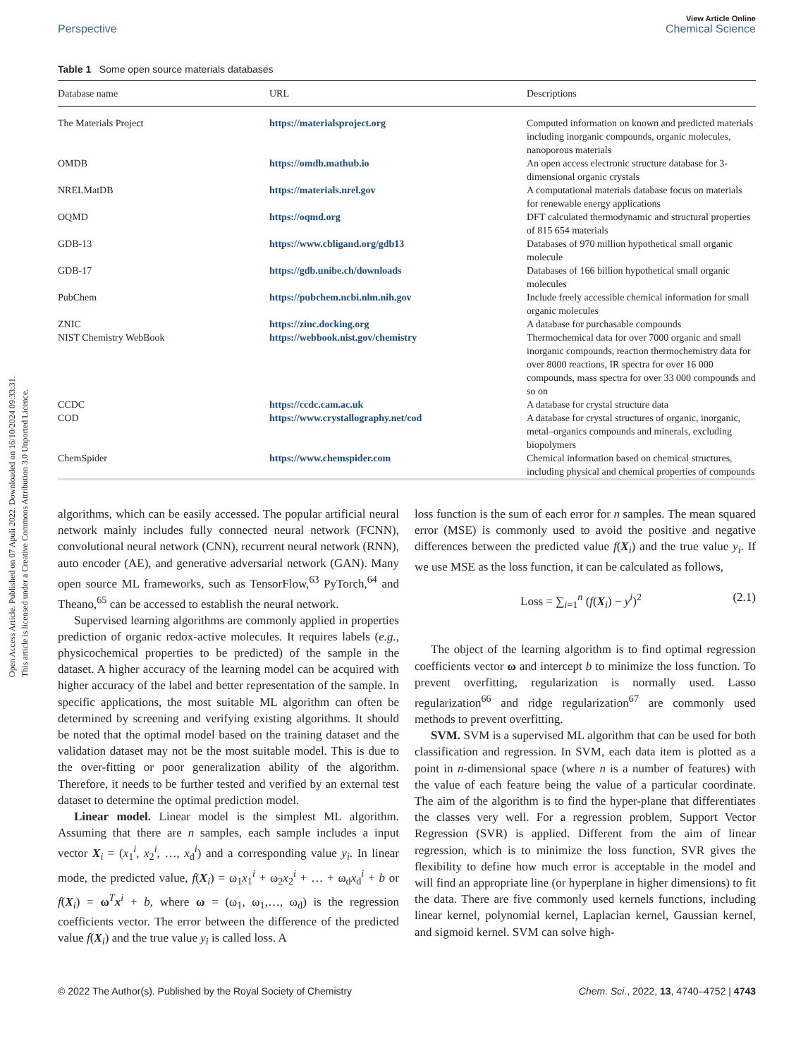Open Access Article. Published on 07 Apuli 2022. Downloaded on 16/10/2024 09:33:31.
This article is licensed under a Creative Commons Attribution 3.0 Unported Licence.
View Article Online
Perspective Chemical Science
Table 1 Some open source materials databases
| Database name | URL | Descriptions |
| --- | --- | --- |
| The Materials Project | https://materialsproject.org | Computed information on known and predicted materials including inorganic compounds, organic molecules, nanoporous materials |
| OMDB | https://omdb.mathub.io | An open access electronic structure database for 3-dimensional organic crystals |
| NRELMatDB | https://materials.nrel.gov | A computational materials database focus on materials for renewable energy applications |
| OQMD | https://oqmd.org | DFT calculated thermodynamic and structural properties of 815 654 materials |
| GDB-13 | https://www.cbligand.org/gdb13 | Databases of 970 million hypothetical small organic molecule |
| GDB-17 | https://gdb.unibe.ch/downloads | Databases of 166 billion hypothetical small organic molecules |
| PubChem | https://pubchem.ncbi.nlm.nih.gov | Include freely accessible chemical information for small organic molecules |
| ZNIC | https://zinc.docking.org | A database for purchasable compounds |
| NIST Chemistry WebBook | https://webbook.nist.gov/chemistry | Thermochemical data for over 7000 organic and small inorganic compounds, reaction thermochemistry data for over 8000 reactions, IR spectra for over 16 000 compounds, mass spectra for over 33 000 compounds and so on |
| CCDC | https://ccdc.cam.ac.uk | A database for crystal structure data |
| COD | https://www.crystallography.net/cod | A database for crystal structures of organic, inorganic, metal–organics compounds and minerals, excluding biopolymers |
| ChemSpider | https://www.chemspider.com | Chemical information based on chemical structures, including physical and chemical properties of compounds |
algorithms, which can be easily accessed. The popular artificial neural network mainly includes fully connected neural network (FCNN), convolutional neural network (CNN), recurrent neural network (RNN), auto encoder (AE), and generative adversarial network (GAN). Many open source ML frameworks, such as TensorFlow,<sup>63</sup> PyTorch,<sup>64</sup> and Theano,<sup>65</sup> can be accessed to establish the neural network.
Supervised learning algorithms are commonly applied in properties prediction of organic redox-active molecules. It requires labels (e.g., physicochemical properties to be predicted) of the sample in the dataset. A higher accuracy of the learning model can be acquired with higher accuracy of the label and better representation of the sample. In specific applications, the most suitable ML algorithm can often be determined by screening and verifying existing algorithms. It should be noted that the optimal model based on the training dataset and the validation dataset may not be the most suitable model. This is due to the over-fitting or poor generalization ability of the algorithm. Therefore, it needs to be further tested and verified by an external test dataset to determine the optimal prediction model.
Linear model. Linear model is the simplest ML algorithm. Assuming that there are n samples, each sample includes a input vector X<sub>i</sub> = (x<sub>1</sub><sup>i</sup>, x<sub>2</sub><sup>i</sup>, …, x<sub>d</sub><sup>i</sup>) and a corresponding value y<sub>i</sub>. In linear mode, the predicted value, f(X<sub>i</sub>) = ω<sub>1</sub>x<sub>1</sub><sup>i</sup> + ω<sub>2</sub>x<sub>2</sub><sup>i</sup> + … + ω<sub>d</sub>x<sub>d</sub><sup>i</sup> + b or f(X<sub>i</sub>) = ω<sup>T</sup>x<sup>i</sup> + b, where ω = (ω<sub>1</sub>, ω<sub>1</sub>,…, ω<sub>d</sub>) is the regression coefficients vector. The error between the difference of the predicted value f(X<sub>i</sub>) and the true value y<sub>i</sub> is called loss. A
loss function is the sum of each error for n samples. The mean squared error (MSE) is commonly used to avoid the positive and negative differences between the predicted value f(X<sub>i</sub>) and the true value y<sub>i</sub>. If we use MSE as the loss function, it can be calculated as follows,
Loss = ∑<sub>i=1</sub><sup>n</sup> (f(X<sub>i</sub>) − y<sup>i</sup>)<sup>2</sup> (2.1)
The object of the learning algorithm is to find optimal regression coefficients vector ω and intercept b to minimize the loss function. To prevent overfitting, regularization is normally used. Lasso regularization<sup>66</sup> and ridge regularization<sup>67</sup> are commonly used methods to prevent overfitting.
SVM. SVM is a supervised ML algorithm that can be used for both classification and regression. In SVM, each data item is plotted as a point in n-dimensional space (where n is a number of features) with the value of each feature being the value of a particular coordinate. The aim of the algorithm is to find the hyper-plane that differentiates the classes very well. For a regression problem, Support Vector Regression (SVR) is applied. Different from the aim of linear regression, which is to minimize the loss function, SVR gives the flexibility to define how much error is acceptable in the model and will find an appropriate line (or hyperplane in higher dimensions) to fit the data. There are five commonly used kernels functions, including linear kernel, polynomial kernel, Laplacian kernel, Gaussian kernel, and sigmoid kernel. SVM can solve high-
© 2022 The Author(s). Published by the Royal Society of Chemistry Chem. Sci., 2022, 13, 4740–4752 | 4743